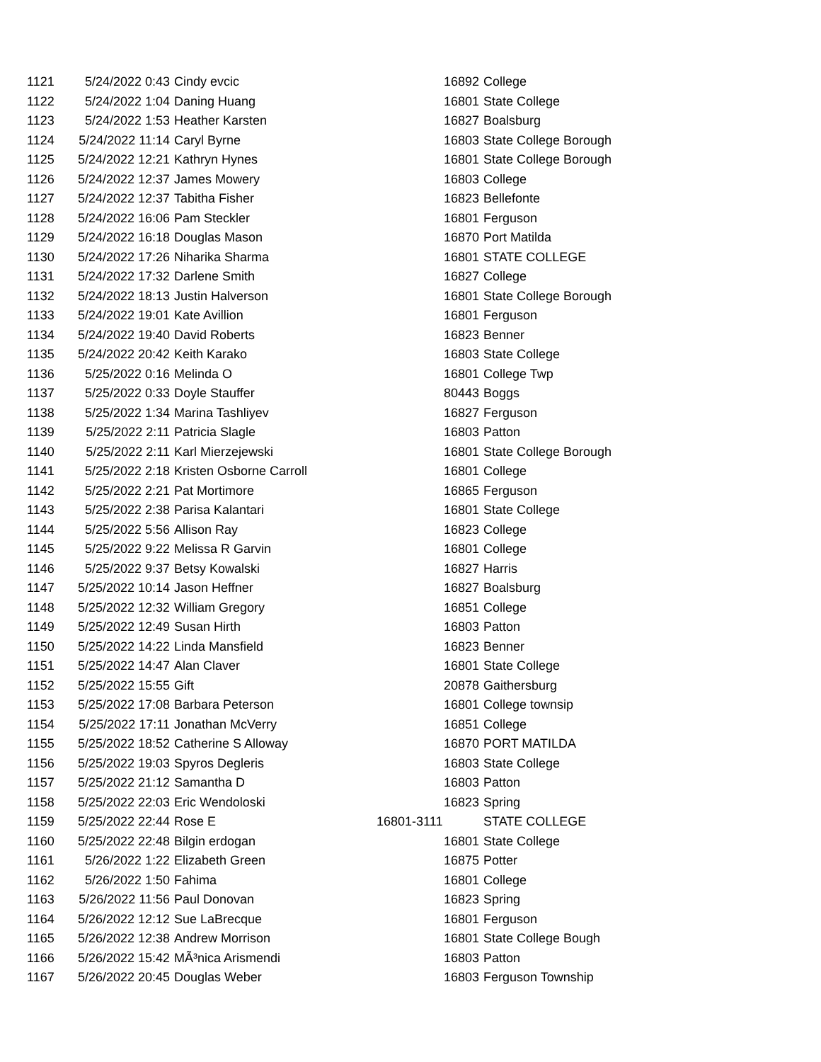| 1121 | 5/24/2022 0:43 | Cindy evcic | 16892 | College |
| 1122 | 5/24/2022 1:04 | Daning Huang | 16801 | State College |
| 1123 | 5/24/2022 1:53 | Heather Karsten | 16827 | Boalsburg |
| 1124 | 5/24/2022 11:14 | Caryl Byrne | 16803 | State College Borough |
| 1125 | 5/24/2022 12:21 | Kathryn Hynes | 16801 | State College Borough |
| 1126 | 5/24/2022 12:37 | James Mowery | 16803 | College |
| 1127 | 5/24/2022 12:37 | Tabitha Fisher | 16823 | Bellefonte |
| 1128 | 5/24/2022 16:06 | Pam Steckler | 16801 | Ferguson |
| 1129 | 5/24/2022 16:18 | Douglas Mason | 16870 | Port Matilda |
| 1130 | 5/24/2022 17:26 | Niharika Sharma | 16801 | STATE COLLEGE |
| 1131 | 5/24/2022 17:32 | Darlene Smith | 16827 | College |
| 1132 | 5/24/2022 18:13 | Justin Halverson | 16801 | State College Borough |
| 1133 | 5/24/2022 19:01 | Kate Avillion | 16801 | Ferguson |
| 1134 | 5/24/2022 19:40 | David Roberts | 16823 | Benner |
| 1135 | 5/24/2022 20:42 | Keith Karako | 16803 | State College |
| 1136 | 5/25/2022 0:16 | Melinda O | 16801 | College Twp |
| 1137 | 5/25/2022 0:33 | Doyle Stauffer | 80443 | Boggs |
| 1138 | 5/25/2022 1:34 | Marina Tashliyev | 16827 | Ferguson |
| 1139 | 5/25/2022 2:11 | Patricia Slagle | 16803 | Patton |
| 1140 | 5/25/2022 2:11 | Karl Mierzejewski | 16801 | State College Borough |
| 1141 | 5/25/2022 2:18 | Kristen Osborne Carroll | 16801 | College |
| 1142 | 5/25/2022 2:21 | Pat Mortimore | 16865 | Ferguson |
| 1143 | 5/25/2022 2:38 | Parisa Kalantari | 16801 | State College |
| 1144 | 5/25/2022 5:56 | Allison Ray | 16823 | College |
| 1145 | 5/25/2022 9:22 | Melissa R Garvin | 16801 | College |
| 1146 | 5/25/2022 9:37 | Betsy Kowalski | 16827 | Harris |
| 1147 | 5/25/2022 10:14 | Jason Heffner | 16827 | Boalsburg |
| 1148 | 5/25/2022 12:32 | William Gregory | 16851 | College |
| 1149 | 5/25/2022 12:49 | Susan Hirth | 16803 | Patton |
| 1150 | 5/25/2022 14:22 | Linda Mansfield | 16823 | Benner |
| 1151 | 5/25/2022 14:47 | Alan Claver | 16801 | State College |
| 1152 | 5/25/2022 15:55 | Gift | 20878 | Gaithersburg |
| 1153 | 5/25/2022 17:08 | Barbara Peterson | 16801 | College townsip |
| 1154 | 5/25/2022 17:11 | Jonathan McVerry | 16851 | College |
| 1155 | 5/25/2022 18:52 | Catherine S Alloway | 16870 | PORT MATILDA |
| 1156 | 5/25/2022 19:03 | Spyros Degleris | 16803 | State College |
| 1157 | 5/25/2022 21:12 | Samantha D | 16803 | Patton |
| 1158 | 5/25/2022 22:03 | Eric Wendoloski | 16823 | Spring |
| 1159 | 5/25/2022 22:44 | Rose E | 16801-3111 | STATE COLLEGE |
| 1160 | 5/25/2022 22:48 | Bilgin erdogan | 16801 | State College |
| 1161 | 5/26/2022 1:22 | Elizabeth Green | 16875 | Potter |
| 1162 | 5/26/2022 1:50 | Fahima | 16801 | College |
| 1163 | 5/26/2022 11:56 | Paul Donovan | 16823 | Spring |
| 1164 | 5/26/2022 12:12 | Sue LaBrecque | 16801 | Ferguson |
| 1165 | 5/26/2022 12:38 | Andrew Morrison | 16801 | State College Bough |
| 1166 | 5/26/2022 15:42 | MÃ³nica Arismendi | 16803 | Patton |
| 1167 | 5/26/2022 20:45 | Douglas Weber | 16803 | Ferguson Township |